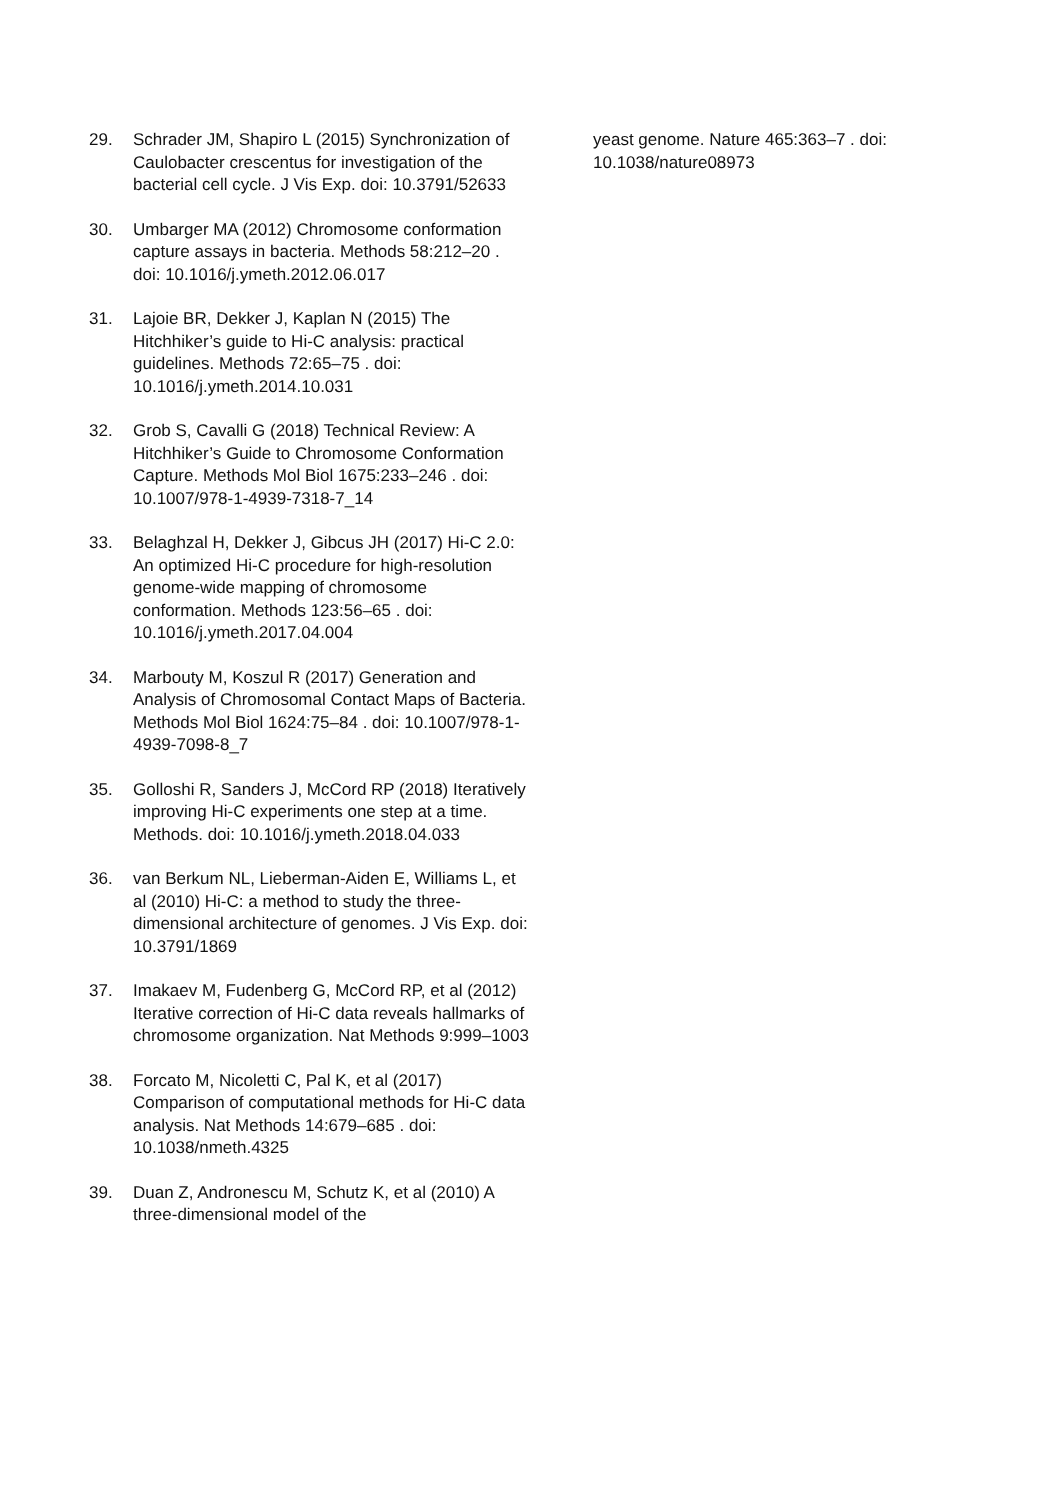29. Schrader JM, Shapiro L (2015) Synchronization of Caulobacter crescentus for investigation of the bacterial cell cycle. J Vis Exp. doi: 10.3791/52633
30. Umbarger MA (2012) Chromosome conformation capture assays in bacteria. Methods 58:212–20 . doi: 10.1016/j.ymeth.2012.06.017
31. Lajoie BR, Dekker J, Kaplan N (2015) The Hitchhiker’s guide to Hi-C analysis: practical guidelines. Methods 72:65–75 . doi: 10.1016/j.ymeth.2014.10.031
32. Grob S, Cavalli G (2018) Technical Review: A Hitchhiker’s Guide to Chromosome Conformation Capture. Methods Mol Biol 1675:233–246 . doi: 10.1007/978-1-4939-7318-7_14
33. Belaghzal H, Dekker J, Gibcus JH (2017) Hi-C 2.0: An optimized Hi-C procedure for high-resolution genome-wide mapping of chromosome conformation. Methods 123:56–65 . doi: 10.1016/j.ymeth.2017.04.004
34. Marbouty M, Koszul R (2017) Generation and Analysis of Chromosomal Contact Maps of Bacteria. Methods Mol Biol 1624:75–84 . doi: 10.1007/978-1-4939-7098-8_7
35. Golloshi R, Sanders J, McCord RP (2018) Iteratively improving Hi-C experiments one step at a time. Methods. doi: 10.1016/j.ymeth.2018.04.033
36. van Berkum NL, Lieberman-Aiden E, Williams L, et al (2010) Hi-C: a method to study the three-dimensional architecture of genomes. J Vis Exp. doi: 10.3791/1869
37. Imakaev M, Fudenberg G, McCord RP, et al (2012) Iterative correction of Hi-C data reveals hallmarks of chromosome organization. Nat Methods 9:999–1003
38. Forcato M, Nicoletti C, Pal K, et al (2017) Comparison of computational methods for Hi-C data analysis. Nat Methods 14:679–685 . doi: 10.1038/nmeth.4325
39. Duan Z, Andronescu M, Schutz K, et al (2010) A three-dimensional model of the
yeast genome. Nature 465:363–7 . doi: 10.1038/nature08973